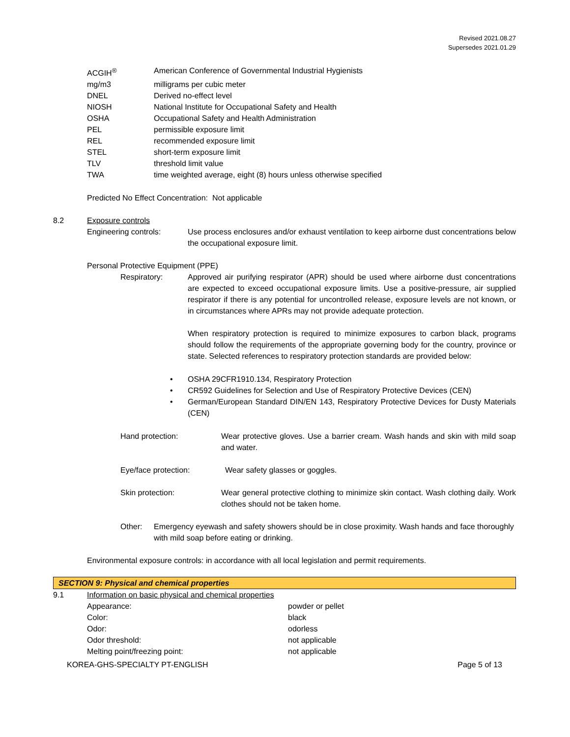Revised 2021.08.27
Supersedes 2021.01.29
| ACGIH<sup>®</sup> | American Conference of Governmental Industrial Hygienists |
| mg/m3 | milligrams per cubic meter |
| DNEL | Derived no-effect level |
| NIOSH | National Institute for Occupational Safety and Health |
| OSHA | Occupational Safety and Health Administration |
| PEL | permissible exposure limit |
| REL | recommended exposure limit |
| STEL | short-term exposure limit |
| TLV | threshold limit value |
| TWA | time weighted average, eight (8) hours unless otherwise specified |
Predicted No Effect Concentration: Not applicable
8.2 Exposure controls
Engineering controls: Use process enclosures and/or exhaust ventilation to keep airborne dust concentrations below the occupational exposure limit.
Personal Protective Equipment (PPE)
Respiratory: Approved air purifying respirator (APR) should be used where airborne dust concentrations are expected to exceed occupational exposure limits. Use a positive-pressure, air supplied respirator if there is any potential for uncontrolled release, exposure levels are not known, or in circumstances where APRs may not provide adequate protection.
When respiratory protection is required to minimize exposures to carbon black, programs should follow the requirements of the appropriate governing body for the country, province or state. Selected references to respiratory protection standards are provided below:
• OSHA 29CFR1910.134, Respiratory Protection
• CR592 Guidelines for Selection and Use of Respiratory Protective Devices (CEN)
• German/European Standard DIN/EN 143, Respiratory Protective Devices for Dusty Materials (CEN)
Hand protection: Wear protective gloves. Use a barrier cream. Wash hands and skin with mild soap and water.
Eye/face protection: Wear safety glasses or goggles.
Skin protection: Wear general protective clothing to minimize skin contact. Wash clothing daily. Work clothes should not be taken home.
Other: Emergency eyewash and safety showers should be in close proximity. Wash hands and face thoroughly with mild soap before eating or drinking.
Environmental exposure controls: in accordance with all local legislation and permit requirements.
SECTION 9: Physical and chemical properties
9.1 Information on basic physical and chemical properties
| Appearance: | powder or pellet |
| Color: | black |
| Odor: | odorless |
| Odor threshold: | not applicable |
| Melting point/freezing point: | not applicable |
KOREA-GHS-SPECIALTY PT-ENGLISH Page 5 of 13